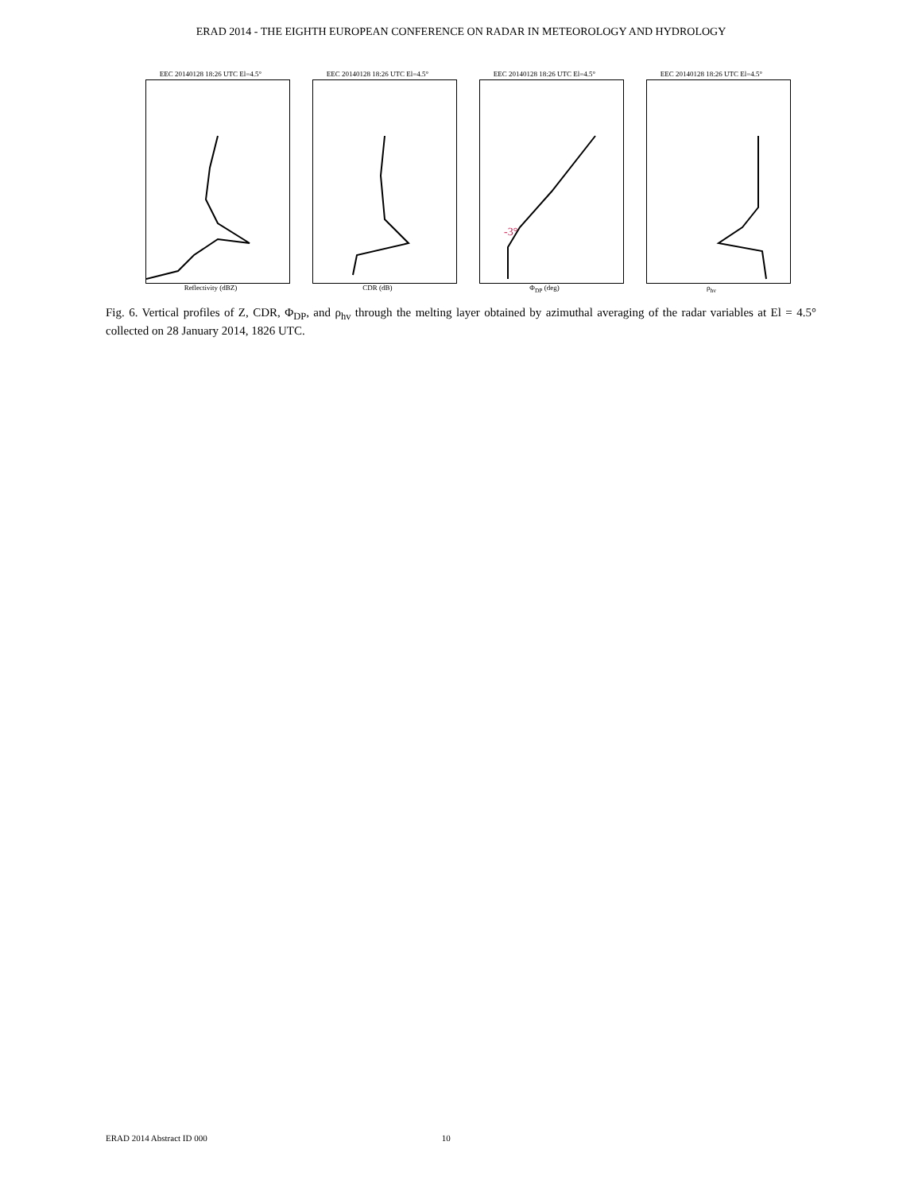ERAD 2014 - THE EIGHTH EUROPEAN CONFERENCE ON RADAR IN METEOROLOGY AND HYDROLOGY
EEC 20140128 18:26 UTC El=4.5°
Reflectivity (dBZ)
EEC 20140128 18:26 UTC El=4.5°
CDR (dB)
EEC 20140128 18:26 UTC El=4.5°
-3°
Φ<sub>DP</sub> (deg)
EEC 20140128 18:26 UTC El=4.5°
ρ<sub>hv</sub>
Fig. 6. Vertical profiles of Z, CDR, Φ<sub>DP</sub>, and ρ<sub>hv</sub> through the melting layer obtained by azimuthal averaging of the radar variables at El = 4.5° collected on 28 January 2014, 1826 UTC.
ERAD 2014 Abstract ID 000 10